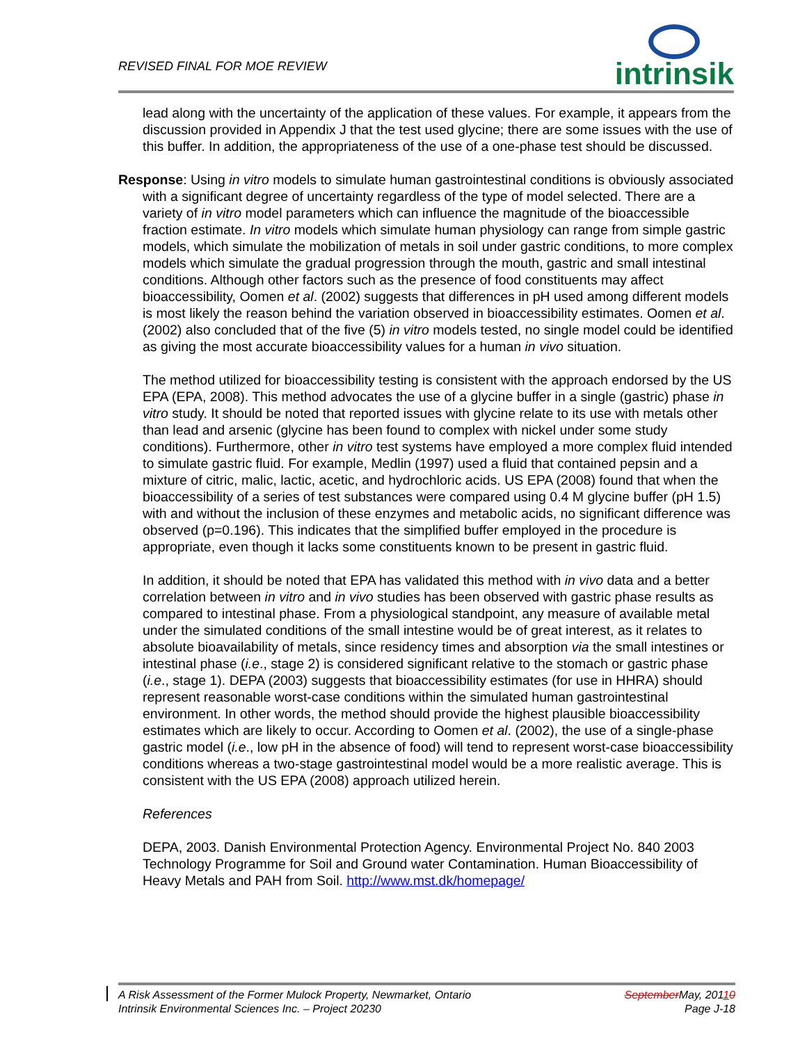REVISED FINAL FOR MOE REVIEW
intrinsik
lead along with the uncertainty of the application of these values. For example, it appears from the discussion provided in Appendix J that the test used glycine; there are some issues with the use of this buffer. In addition, the appropriateness of the use of a one-phase test should be discussed.
Response: Using in vitro models to simulate human gastrointestinal conditions is obviously associated with a significant degree of uncertainty regardless of the type of model selected. There are a variety of in vitro model parameters which can influence the magnitude of the bioaccessible fraction estimate. In vitro models which simulate human physiology can range from simple gastric models, which simulate the mobilization of metals in soil under gastric conditions, to more complex models which simulate the gradual progression through the mouth, gastric and small intestinal conditions. Although other factors such as the presence of food constituents may affect bioaccessibility, Oomen et al. (2002) suggests that differences in pH used among different models is most likely the reason behind the variation observed in bioaccessibility estimates. Oomen et al. (2002) also concluded that of the five (5) in vitro models tested, no single model could be identified as giving the most accurate bioaccessibility values for a human in vivo situation.
The method utilized for bioaccessibility testing is consistent with the approach endorsed by the US EPA (EPA, 2008). This method advocates the use of a glycine buffer in a single (gastric) phase in vitro study. It should be noted that reported issues with glycine relate to its use with metals other than lead and arsenic (glycine has been found to complex with nickel under some study conditions). Furthermore, other in vitro test systems have employed a more complex fluid intended to simulate gastric fluid. For example, Medlin (1997) used a fluid that contained pepsin and a mixture of citric, malic, lactic, acetic, and hydrochloric acids. US EPA (2008) found that when the bioaccessibility of a series of test substances were compared using 0.4 M glycine buffer (pH 1.5) with and without the inclusion of these enzymes and metabolic acids, no significant difference was observed (p=0.196). This indicates that the simplified buffer employed in the procedure is appropriate, even though it lacks some constituents known to be present in gastric fluid.
In addition, it should be noted that EPA has validated this method with in vivo data and a better correlation between in vitro and in vivo studies has been observed with gastric phase results as compared to intestinal phase. From a physiological standpoint, any measure of available metal under the simulated conditions of the small intestine would be of great interest, as it relates to absolute bioavailability of metals, since residency times and absorption via the small intestines or intestinal phase (i.e., stage 2) is considered significant relative to the stomach or gastric phase (i.e., stage 1). DEPA (2003) suggests that bioaccessibility estimates (for use in HHRA) should represent reasonable worst-case conditions within the simulated human gastrointestinal environment. In other words, the method should provide the highest plausible bioaccessibility estimates which are likely to occur. According to Oomen et al. (2002), the use of a single-phase gastric model (i.e., low pH in the absence of food) will tend to represent worst-case bioaccessibility conditions whereas a two-stage gastrointestinal model would be a more realistic average. This is consistent with the US EPA (2008) approach utilized herein.
References
DEPA, 2003. Danish Environmental Protection Agency. Environmental Project No. 840 2003 Technology Programme for Soil and Ground water Contamination. Human Bioaccessibility of Heavy Metals and PAH from Soil. http://www.mst.dk/homepage/
A Risk Assessment of the Former Mulock Property, Newmarket, Ontario
Intrinsik Environmental Sciences Inc. – Project 20230
September May, 20110
Page J-18